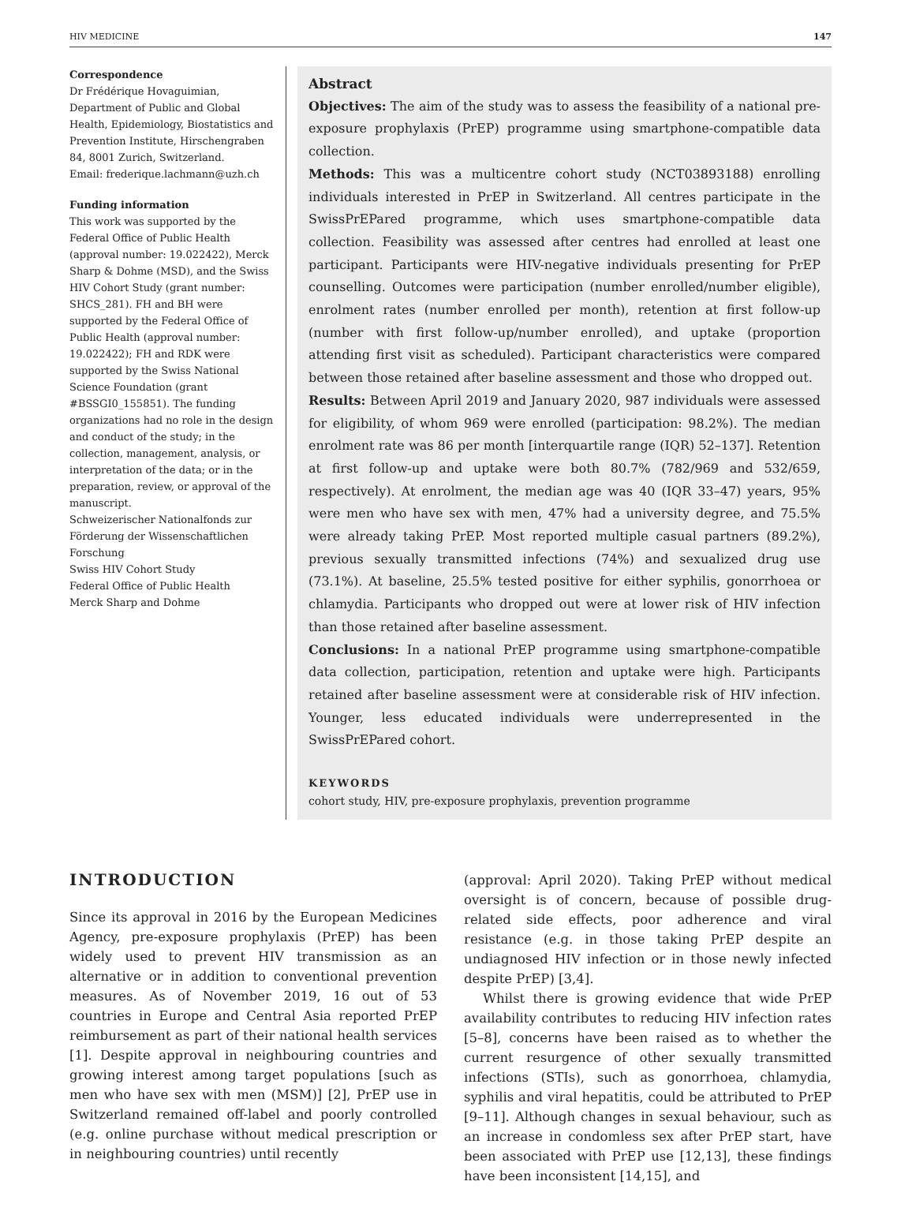HIV MEDICINE 147
Correspondence
Dr Frédérique Hovaguimian, Department of Public and Global Health, Epidemiology, Biostatistics and Prevention Institute, Hirschengraben 84, 8001 Zurich, Switzerland.
Email: frederique.lachmann@uzh.ch
Funding information
This work was supported by the Federal Office of Public Health (approval number: 19.022422), Merck Sharp & Dohme (MSD), and the Swiss HIV Cohort Study (grant number: SHCS_281). FH and BH were supported by the Federal Office of Public Health (approval number: 19.022422); FH and RDK were supported by the Swiss National Science Foundation (grant #BSSGI0_155851). The funding organizations had no role in the design and conduct of the study; in the collection, management, analysis, or interpretation of the data; or in the preparation, review, or approval of the manuscript.
Schweizerischer Nationalfonds zur Förderung der Wissenschaftlichen Forschung
Swiss HIV Cohort Study
Federal Office of Public Health
Merck Sharp and Dohme
Abstract
Objectives: The aim of the study was to assess the feasibility of a national pre-exposure prophylaxis (PrEP) programme using smartphone-compatible data collection.
Methods: This was a multicentre cohort study (NCT03893188) enrolling individuals interested in PrEP in Switzerland. All centres participate in the SwissPrEPared programme, which uses smartphone-compatible data collection. Feasibility was assessed after centres had enrolled at least one participant. Participants were HIV-negative individuals presenting for PrEP counselling. Outcomes were participation (number enrolled/number eligible), enrolment rates (number enrolled per month), retention at first follow-up (number with first follow-up/number enrolled), and uptake (proportion attending first visit as scheduled). Participant characteristics were compared between those retained after baseline assessment and those who dropped out.
Results: Between April 2019 and January 2020, 987 individuals were assessed for eligibility, of whom 969 were enrolled (participation: 98.2%). The median enrolment rate was 86 per month [interquartile range (IQR) 52–137]. Retention at first follow-up and uptake were both 80.7% (782/969 and 532/659, respectively). At enrolment, the median age was 40 (IQR 33–47) years, 95% were men who have sex with men, 47% had a university degree, and 75.5% were already taking PrEP. Most reported multiple casual partners (89.2%), previous sexually transmitted infections (74%) and sexualized drug use (73.1%). At baseline, 25.5% tested positive for either syphilis, gonorrhoea or chlamydia. Participants who dropped out were at lower risk of HIV infection than those retained after baseline assessment.
Conclusions: In a national PrEP programme using smartphone-compatible data collection, participation, retention and uptake were high. Participants retained after baseline assessment were at considerable risk of HIV infection. Younger, less educated individuals were underrepresented in the SwissPrEPared cohort.
KEYWORDS
cohort study, HIV, pre-exposure prophylaxis, prevention programme
INTRODUCTION
Since its approval in 2016 by the European Medicines Agency, pre-exposure prophylaxis (PrEP) has been widely used to prevent HIV transmission as an alternative or in addition to conventional prevention measures. As of November 2019, 16 out of 53 countries in Europe and Central Asia reported PrEP reimbursement as part of their national health services [1]. Despite approval in neighbouring countries and growing interest among target populations [such as men who have sex with men (MSM)] [2], PrEP use in Switzerland remained off-label and poorly controlled (e.g. online purchase without medical prescription or in neighbouring countries) until recently
(approval: April 2020). Taking PrEP without medical oversight is of concern, because of possible drug-related side effects, poor adherence and viral resistance (e.g. in those taking PrEP despite an undiagnosed HIV infection or in those newly infected despite PrEP) [3,4].
Whilst there is growing evidence that wide PrEP availability contributes to reducing HIV infection rates [5–8], concerns have been raised as to whether the current resurgence of other sexually transmitted infections (STIs), such as gonorrhoea, chlamydia, syphilis and viral hepatitis, could be attributed to PrEP [9–11]. Although changes in sexual behaviour, such as an increase in condomless sex after PrEP start, have been associated with PrEP use [12,13], these findings have been inconsistent [14,15], and